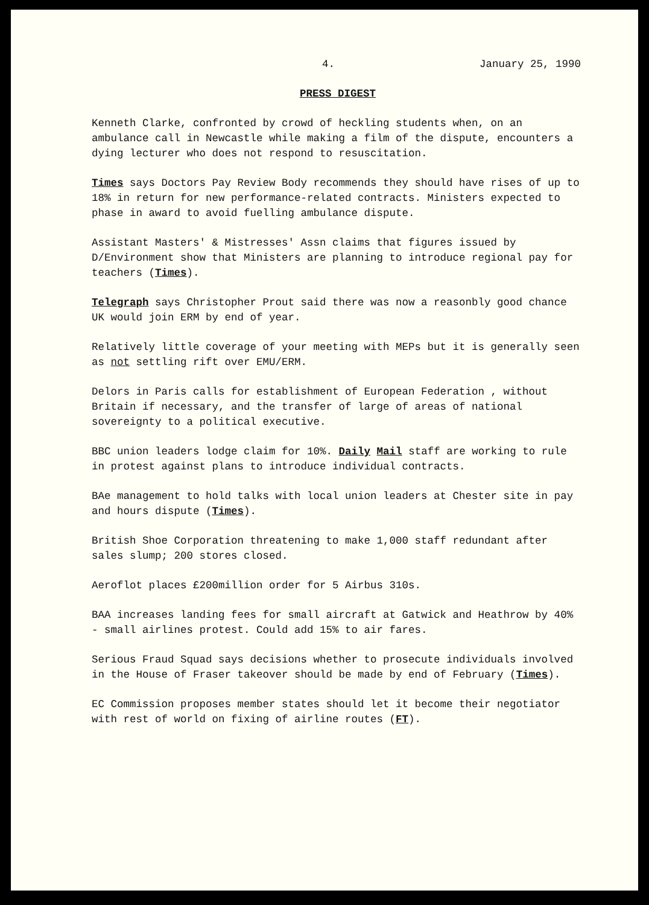4. January 25, 1990
PRESS DIGEST
Kenneth Clarke, confronted by crowd of heckling students when, on an ambulance call in Newcastle while making a film of the dispute, encounters a dying lecturer who does not respond to resuscitation.
Times says Doctors Pay Review Body recommends they should have rises of up to 18% in return for new performance-related contracts. Ministers expected to phase in award to avoid fuelling ambulance dispute.
Assistant Masters' & Mistresses' Assn claims that figures issued by D/Environment show that Ministers are planning to introduce regional pay for teachers (Times).
Telegraph says Christopher Prout said there was now a reasonbly good chance UK would join ERM by end of year.
Relatively little coverage of your meeting with MEPs but it is generally seen as not settling rift over EMU/ERM.
Delors in Paris calls for establishment of European Federation , without Britain if necessary, and the transfer of large of areas of national sovereignty to a political executive.
BBC union leaders lodge claim for 10%. Daily Mail staff are working to rule in protest against plans to introduce individual contracts.
BAe management to hold talks with local union leaders at Chester site in pay and hours dispute (Times).
British Shoe Corporation threatening to make 1,000 staff redundant after sales slump; 200 stores closed.
Aeroflot places £200million order for 5 Airbus 310s.
BAA increases landing fees for small aircraft at Gatwick and Heathrow by 40% - small airlines protest. Could add 15% to air fares.
Serious Fraud Squad says decisions whether to prosecute individuals involved in the House of Fraser takeover should be made by end of February (Times).
EC Commission proposes member states should let it become their negotiator with rest of world on fixing of airline routes (FT).